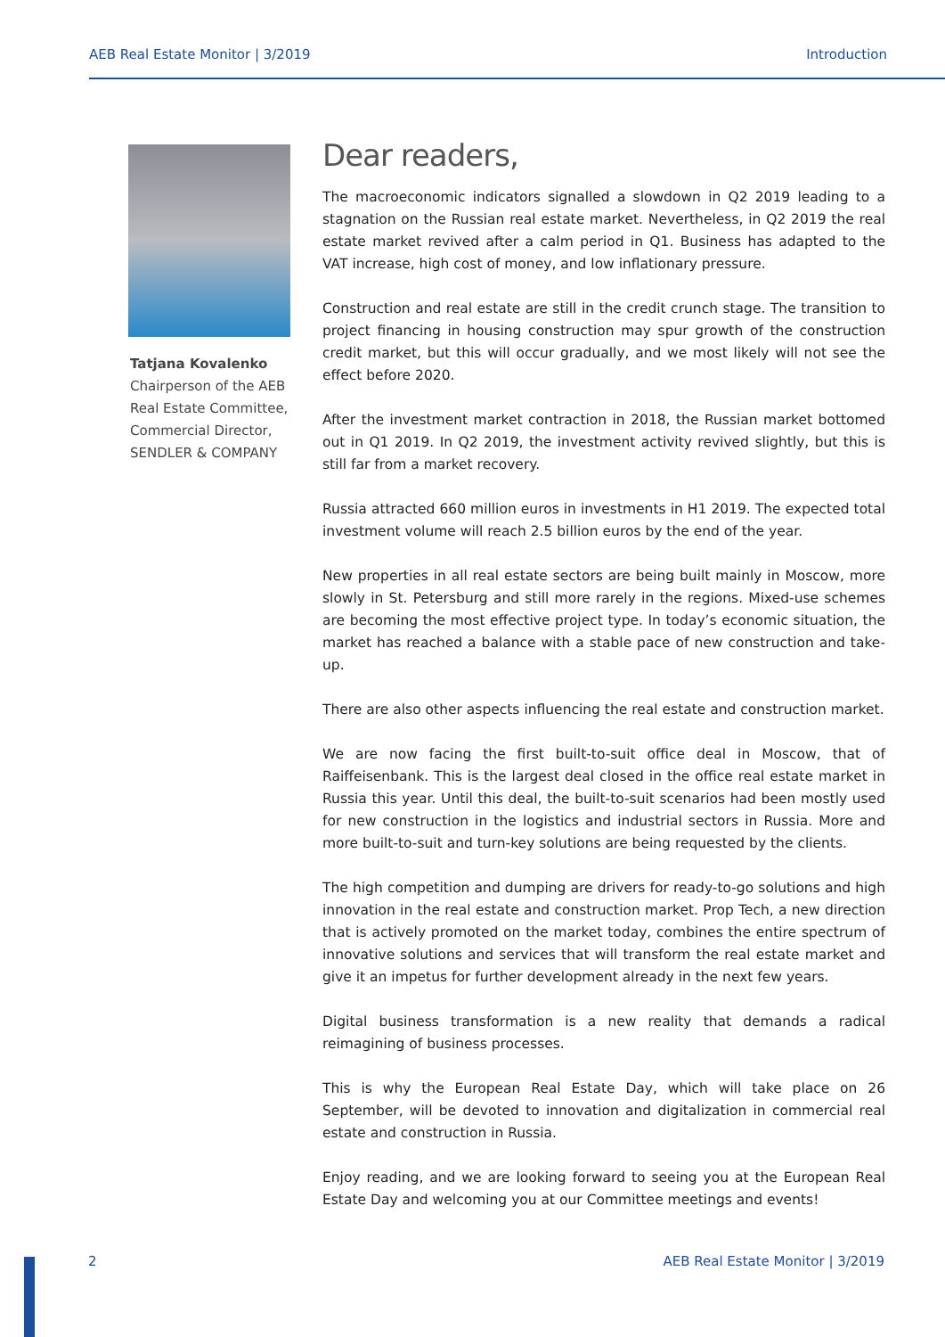AEB Real Estate Monitor | 3/2019 Introduction
Tatjana Kovalenko
Chairperson of the AEB
Real Estate Committee,
Commercial Director,
SENDLER & COMPANY
Dear readers,
The macroeconomic indicators signalled a slowdown in Q2 2019 leading to a stagnation on the Russian real estate market. Nevertheless, in Q2 2019 the real estate market revived after a calm period in Q1. Business has adapted to the VAT increase, high cost of money, and low inflationary pressure.
Construction and real estate are still in the credit crunch stage. The transition to project financing in housing construction may spur growth of the construction credit market, but this will occur gradually, and we most likely will not see the effect before 2020.
After the investment market contraction in 2018, the Russian market bottomed out in Q1 2019. In Q2 2019, the investment activity revived slightly, but this is still far from a market recovery.
Russia attracted 660 million euros in investments in H1 2019. The expected total investment volume will reach 2.5 billion euros by the end of the year.
New properties in all real estate sectors are being built mainly in Moscow, more slowly in St. Petersburg and still more rarely in the regions. Mixed-use schemes are becoming the most effective project type. In today’s economic situation, the market has reached a balance with a stable pace of new construction and take-up.
There are also other aspects influencing the real estate and construction market.
We are now facing the first built-to-suit office deal in Moscow, that of Raiffeisenbank. This is the largest deal closed in the office real estate market in Russia this year. Until this deal, the built-to-suit scenarios had been mostly used for new construction in the logistics and industrial sectors in Russia. More and more built-to-suit and turn-key solutions are being requested by the clients.
The high competition and dumping are drivers for ready-to-go solutions and high innovation in the real estate and construction market. Prop Tech, a new direction that is actively promoted on the market today, combines the entire spectrum of innovative solutions and services that will transform the real estate market and give it an impetus for further development already in the next few years.
Digital business transformation is a new reality that demands a radical reimagining of business processes.
This is why the European Real Estate Day, which will take place on 26 September, will be devoted to innovation and digitalization in commercial real estate and construction in Russia.
Enjoy reading, and we are looking forward to seeing you at the European Real Estate Day and welcoming you at our Committee meetings and events!
2 AEB Real Estate Monitor | 3/2019